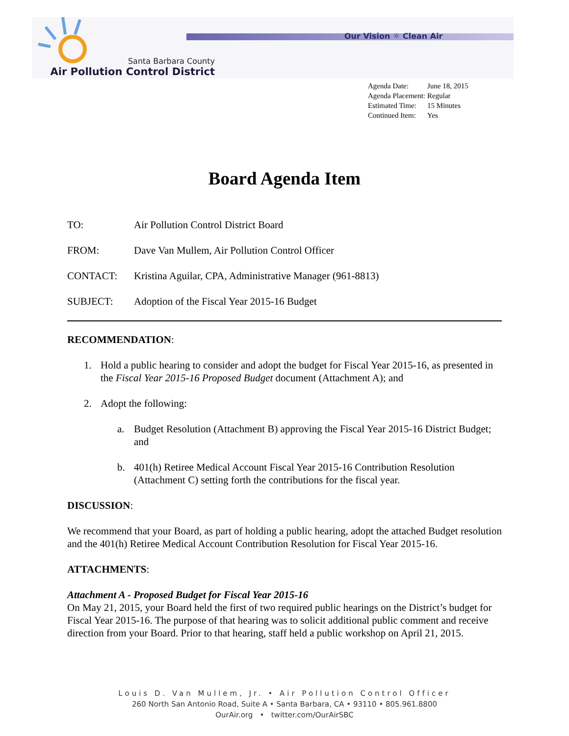Our Vision ☼ Clean Air
Santa Barbara County
Air Pollution Control District
| Agenda Date: | June 18, 2015 |
| Agenda Placement: | Regular |
| Estimated Time: | 15 Minutes |
| Continued Item: | Yes |
Board Agenda Item
| TO: | Air Pollution Control District Board |
| FROM: | Dave Van Mullem, Air Pollution Control Officer |
| CONTACT: | Kristina Aguilar, CPA, Administrative Manager (961-8813) |
| SUBJECT: | Adoption of the Fiscal Year 2015-16 Budget |
RECOMMENDATION:
1. Hold a public hearing to consider and adopt the budget for Fiscal Year 2015-16, as presented in the Fiscal Year 2015-16 Proposed Budget document (Attachment A); and
2. Adopt the following:
a. Budget Resolution (Attachment B) approving the Fiscal Year 2015-16 District Budget; and
b. 401(h) Retiree Medical Account Fiscal Year 2015-16 Contribution Resolution (Attachment C) setting forth the contributions for the fiscal year.
DISCUSSION:
We recommend that your Board, as part of holding a public hearing, adopt the attached Budget resolution and the 401(h) Retiree Medical Account Contribution Resolution for Fiscal Year 2015-16.
ATTACHMENTS:
Attachment A - Proposed Budget for Fiscal Year 2015-16
On May 21, 2015, your Board held the first of two required public hearings on the District’s budget for Fiscal Year 2015-16. The purpose of that hearing was to solicit additional public comment and receive direction from your Board. Prior to that hearing, staff held a public workshop on April 21, 2015.
Louis D. Van Mullem, Jr. • Air Pollution Control Officer
260 North San Antonio Road, Suite A • Santa Barbara, CA • 93110 • 805.961.8800
OurAir.org • twitter.com/OurAirSBC